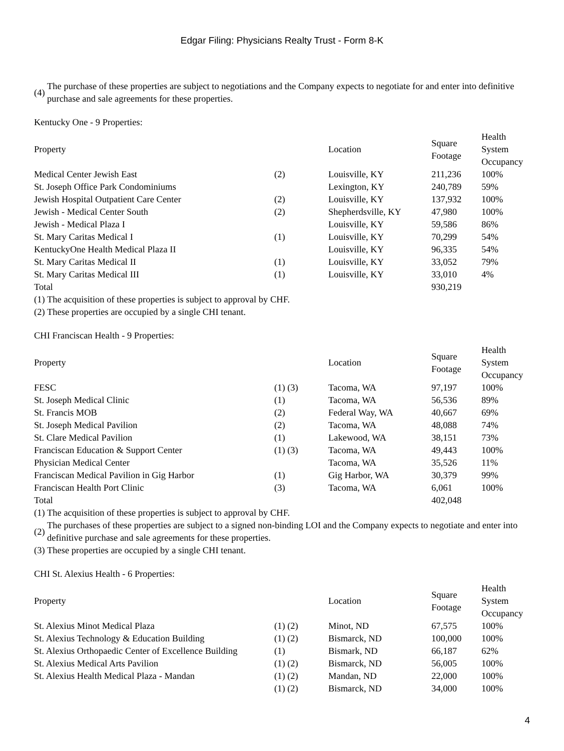Edgar Filing: Physicians Realty Trust - Form 8-K
(4) The purchase of these properties are subject to negotiations and the Company expects to negotiate for and enter into definitive purchase and sale agreements for these properties.
Kentucky One - 9 Properties:
| Property | | Location | Square Footage | Health System Occupancy |
| --- | --- | --- | --- | --- |
| Medical Center Jewish East | (2) | Louisville, KY | 211,236 | 100% |
| St. Joseph Office Park Condominiums | | Lexington, KY | 240,789 | 59% |
| Jewish Hospital Outpatient Care Center | (2) | Louisville, KY | 137,932 | 100% |
| Jewish - Medical Center South | (2) | Shepherdsville, KY | 47,980 | 100% |
| Jewish - Medical Plaza I | | Louisville, KY | 59,586 | 86% |
| St. Mary Caritas Medical I | (1) | Louisville, KY | 70,299 | 54% |
| KentuckyOne Health Medical Plaza II | | Louisville, KY | 96,335 | 54% |
| St. Mary Caritas Medical II | (1) | Louisville, KY | 33,052 | 79% |
| St. Mary Caritas Medical III | (1) | Louisville, KY | 33,010 | 4% |
| Total | | | 930,219 | |
(1) The acquisition of these properties is subject to approval by CHF.
(2) These properties are occupied by a single CHI tenant.
CHI Franciscan Health - 9 Properties:
| Property | | Location | Square Footage | Health System Occupancy |
| --- | --- | --- | --- | --- |
| FESC | (1) (3) | Tacoma, WA | 97,197 | 100% |
| St. Joseph Medical Clinic | (1) | Tacoma, WA | 56,536 | 89% |
| St. Francis MOB | (2) | Federal Way, WA | 40,667 | 69% |
| St. Joseph Medical Pavilion | (2) | Tacoma, WA | 48,088 | 74% |
| St. Clare Medical Pavilion | (1) | Lakewood, WA | 38,151 | 73% |
| Franciscan Education & Support Center | (1) (3) | Tacoma, WA | 49,443 | 100% |
| Physician Medical Center | | Tacoma, WA | 35,526 | 11% |
| Franciscan Medical Pavilion in Gig Harbor | (1) | Gig Harbor, WA | 30,379 | 99% |
| Franciscan Health Port Clinic | (3) | Tacoma, WA | 6,061 | 100% |
| Total | | | 402,048 | |
(1) The acquisition of these properties is subject to approval by CHF.
(2) The purchases of these properties are subject to a signed non-binding LOI and the Company expects to negotiate and enter into definitive purchase and sale agreements for these properties.
(3) These properties are occupied by a single CHI tenant.
CHI St. Alexius Health - 6 Properties:
| Property | | Location | Square Footage | Health System Occupancy |
| --- | --- | --- | --- | --- |
| St. Alexius Minot Medical Plaza | (1) (2) | Minot, ND | 67,575 | 100% |
| St. Alexius Technology & Education Building | (1) (2) | Bismarck, ND | 100,000 | 100% |
| St. Alexius Orthopaedic Center of Excellence Building | (1) | Bismark, ND | 66,187 | 62% |
| St. Alexius Medical Arts Pavilion | (1) (2) | Bismarck, ND | 56,005 | 100% |
| St. Alexius Health Medical Plaza - Mandan | (1) (2) | Mandan, ND | 22,000 | 100% |
| | (1) (2) | Bismarck, ND | 34,000 | 100% |
4